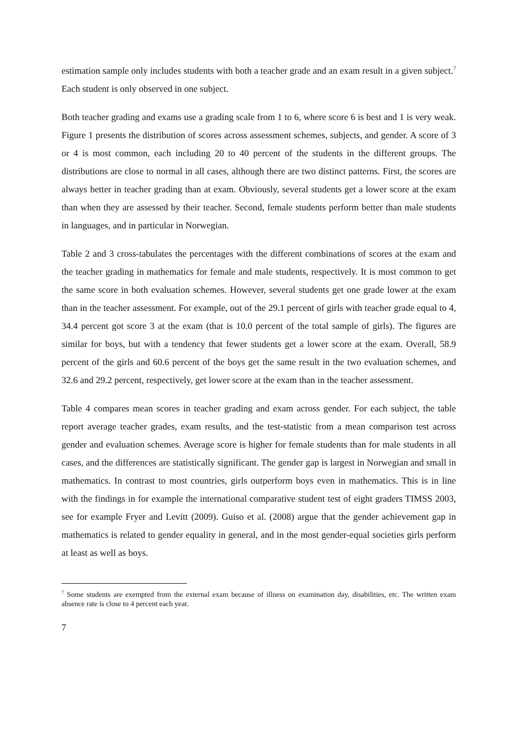estimation sample only includes students with both a teacher grade and an exam result in a given subject.<sup>7</sup> Each student is only observed in one subject.
Both teacher grading and exams use a grading scale from 1 to 6, where score 6 is best and 1 is very weak. Figure 1 presents the distribution of scores across assessment schemes, subjects, and gender. A score of 3 or 4 is most common, each including 20 to 40 percent of the students in the different groups. The distributions are close to normal in all cases, although there are two distinct patterns. First, the scores are always better in teacher grading than at exam. Obviously, several students get a lower score at the exam than when they are assessed by their teacher. Second, female students perform better than male students in languages, and in particular in Norwegian.
Table 2 and 3 cross-tabulates the percentages with the different combinations of scores at the exam and the teacher grading in mathematics for female and male students, respectively. It is most common to get the same score in both evaluation schemes. However, several students get one grade lower at the exam than in the teacher assessment. For example, out of the 29.1 percent of girls with teacher grade equal to 4, 34.4 percent got score 3 at the exam (that is 10.0 percent of the total sample of girls). The figures are similar for boys, but with a tendency that fewer students get a lower score at the exam. Overall, 58.9 percent of the girls and 60.6 percent of the boys get the same result in the two evaluation schemes, and 32.6 and 29.2 percent, respectively, get lower score at the exam than in the teacher assessment.
Table 4 compares mean scores in teacher grading and exam across gender. For each subject, the table report average teacher grades, exam results, and the test-statistic from a mean comparison test across gender and evaluation schemes. Average score is higher for female students than for male students in all cases, and the differences are statistically significant. The gender gap is largest in Norwegian and small in mathematics. In contrast to most countries, girls outperform boys even in mathematics. This is in line with the findings in for example the international comparative student test of eight graders TIMSS 2003, see for example Fryer and Levitt (2009). Guiso et al. (2008) argue that the gender achievement gap in mathematics is related to gender equality in general, and in the most gender-equal societies girls perform at least as well as boys.
<sup>7</sup> Some students are exempted from the external exam because of illness on examination day, disabilities, etc. The written exam absence rate is close to 4 percent each year.
7